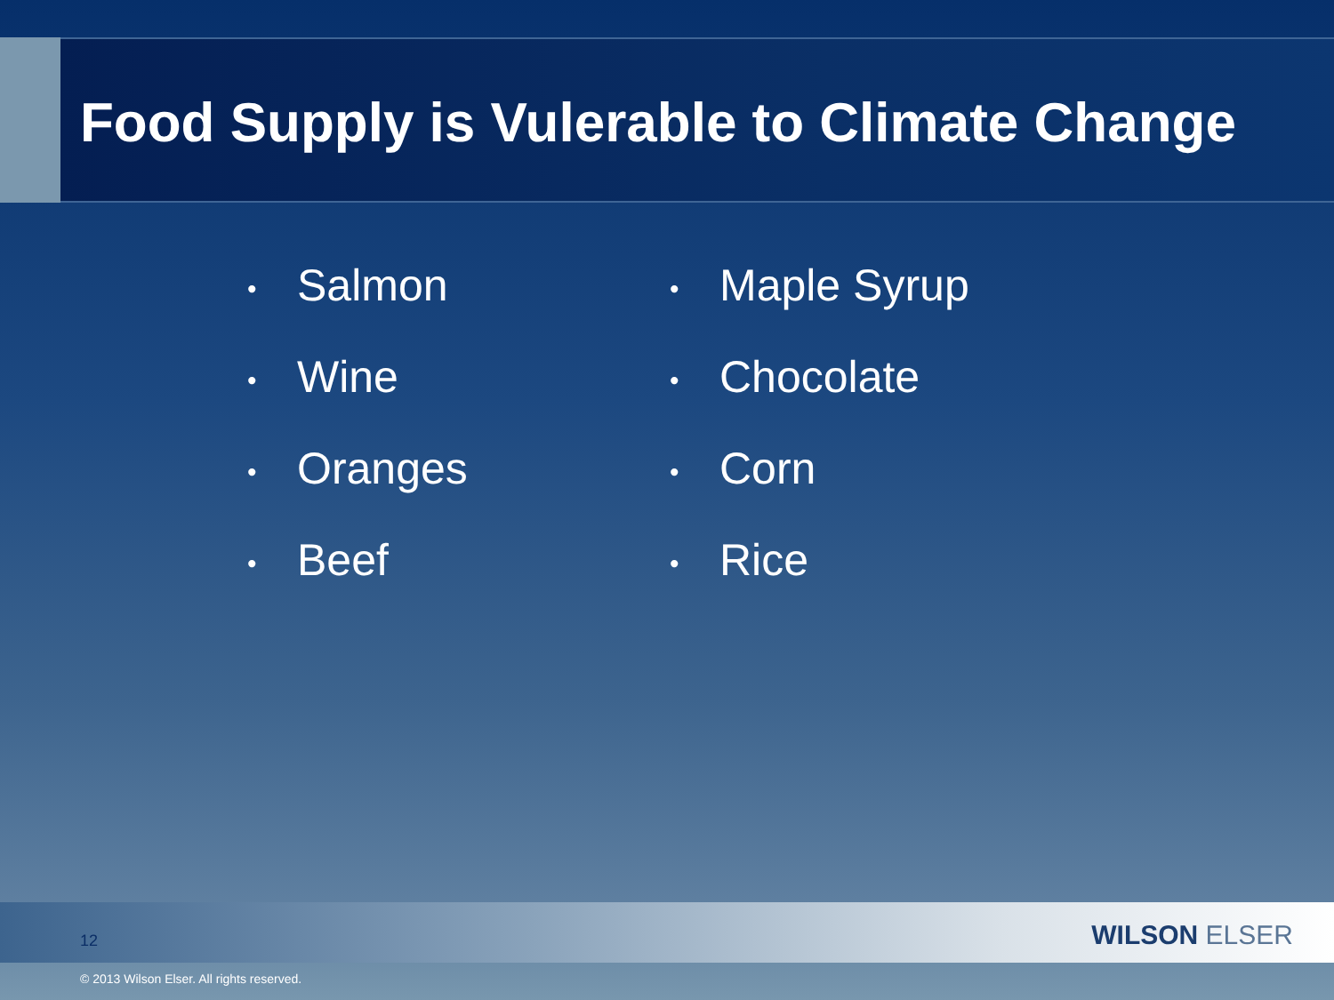Food Supply is Vulerable to Climate Change
• Salmon
• Wine
• Oranges
• Beef
• Maple Syrup
• Chocolate
• Corn
• Rice
12 WILSON ELSER
© 2013 Wilson Elser. All rights reserved.